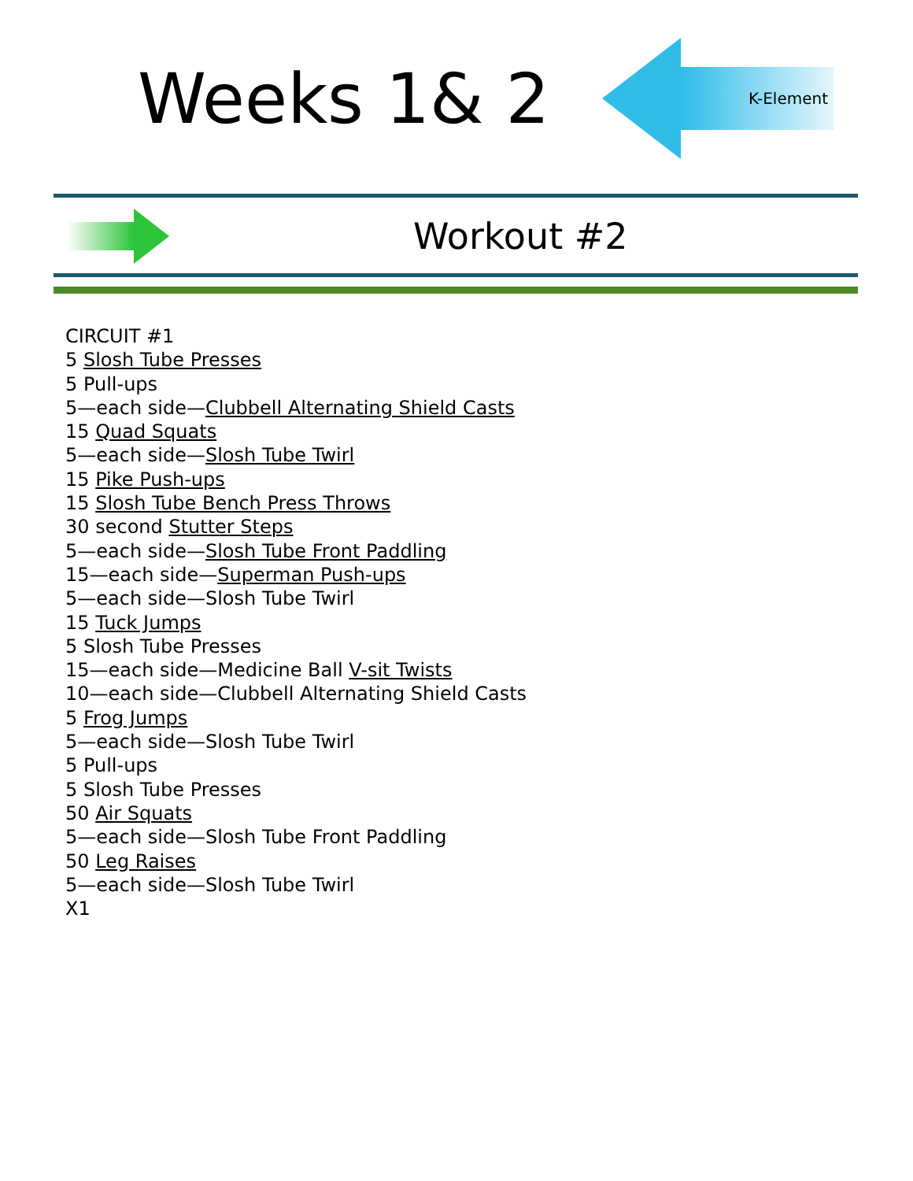Weeks 1& 2
K-Element
Workout #2
CIRCUIT #1
5 Slosh Tube Presses
5 Pull-ups
5—each side—Clubbell Alternating Shield Casts
15 Quad Squats
5—each side—Slosh Tube Twirl
15 Pike Push-ups
15 Slosh Tube Bench Press Throws
30 second Stutter Steps
5—each side—Slosh Tube Front Paddling
15—each side—Superman Push-ups
5—each side—Slosh Tube Twirl
15 Tuck Jumps
5 Slosh Tube Presses
15—each side—Medicine Ball V-sit Twists
10—each side—Clubbell Alternating Shield Casts
5 Frog Jumps
5—each side—Slosh Tube Twirl
5 Pull-ups
5 Slosh Tube Presses
50 Air Squats
5—each side—Slosh Tube Front Paddling
50 Leg Raises
5—each side—Slosh Tube Twirl
X1